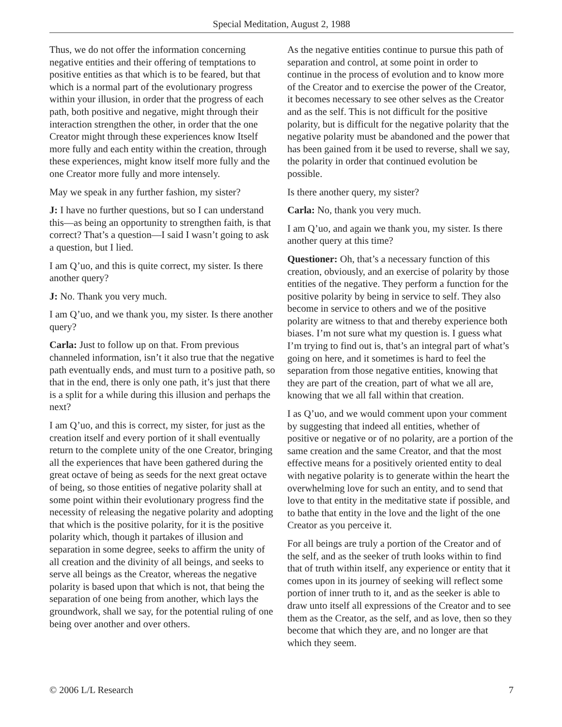Special Meditation, August 2, 1988
Thus, we do not offer the information concerning negative entities and their offering of temptations to positive entities as that which is to be feared, but that which is a normal part of the evolutionary progress within your illusion, in order that the progress of each path, both positive and negative, might through their interaction strengthen the other, in order that the one Creator might through these experiences know Itself more fully and each entity within the creation, through these experiences, might know itself more fully and the one Creator more fully and more intensely.
May we speak in any further fashion, my sister?
J: I have no further questions, but so I can understand this—as being an opportunity to strengthen faith, is that correct? That’s a question—I said I wasn’t going to ask a question, but I lied.
I am Q’uo, and this is quite correct, my sister. Is there another query?
J: No. Thank you very much.
I am Q’uo, and we thank you, my sister. Is there another query?
Carla: Just to follow up on that. From previous channeled information, isn’t it also true that the negative path eventually ends, and must turn to a positive path, so that in the end, there is only one path, it’s just that there is a split for a while during this illusion and perhaps the next?
I am Q’uo, and this is correct, my sister, for just as the creation itself and every portion of it shall eventually return to the complete unity of the one Creator, bringing all the experiences that have been gathered during the great octave of being as seeds for the next great octave of being, so those entities of negative polarity shall at some point within their evolutionary progress find the necessity of releasing the negative polarity and adopting that which is the positive polarity, for it is the positive polarity which, though it partakes of illusion and separation in some degree, seeks to affirm the unity of all creation and the divinity of all beings, and seeks to serve all beings as the Creator, whereas the negative polarity is based upon that which is not, that being the separation of one being from another, which lays the groundwork, shall we say, for the potential ruling of one being over another and over others.
As the negative entities continue to pursue this path of separation and control, at some point in order to continue in the process of evolution and to know more of the Creator and to exercise the power of the Creator, it becomes necessary to see other selves as the Creator and as the self. This is not difficult for the positive polarity, but is difficult for the negative polarity that the negative polarity must be abandoned and the power that has been gained from it be used to reverse, shall we say, the polarity in order that continued evolution be possible.
Is there another query, my sister?
Carla: No, thank you very much.
I am Q’uo, and again we thank you, my sister. Is there another query at this time?
Questioner: Oh, that’s a necessary function of this creation, obviously, and an exercise of polarity by those entities of the negative. They perform a function for the positive polarity by being in service to self. They also become in service to others and we of the positive polarity are witness to that and thereby experience both biases. I’m not sure what my question is. I guess what I’m trying to find out is, that’s an integral part of what’s going on here, and it sometimes is hard to feel the separation from those negative entities, knowing that they are part of the creation, part of what we all are, knowing that we all fall within that creation.
I as Q’uo, and we would comment upon your comment by suggesting that indeed all entities, whether of positive or negative or of no polarity, are a portion of the same creation and the same Creator, and that the most effective means for a positively oriented entity to deal with negative polarity is to generate within the heart the overwhelming love for such an entity, and to send that love to that entity in the meditative state if possible, and to bathe that entity in the love and the light of the one Creator as you perceive it.
For all beings are truly a portion of the Creator and of the self, and as the seeker of truth looks within to find that of truth within itself, any experience or entity that it comes upon in its journey of seeking will reflect some portion of inner truth to it, and as the seeker is able to draw unto itself all expressions of the Creator and to see them as the Creator, as the self, and as love, then so they become that which they are, and no longer are that which they seem.
© 2006 L/L Research 7